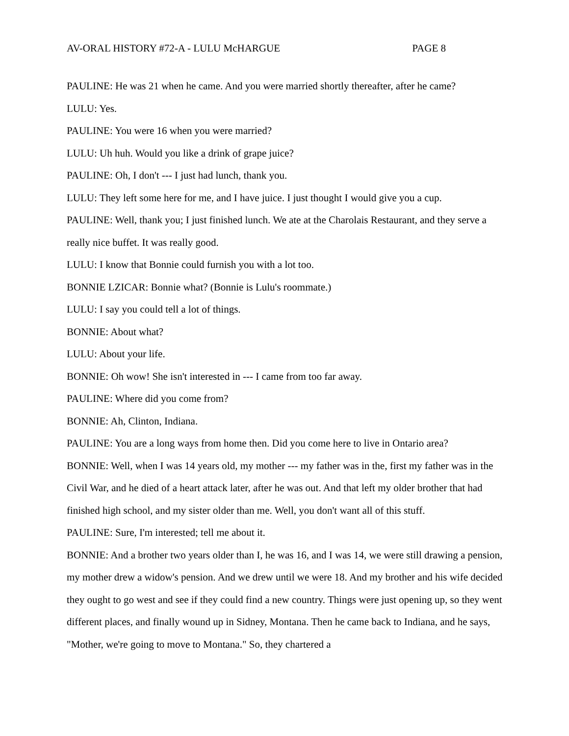AV-ORAL HISTORY #72-A - LULU McHARGUE PAGE 8
PAULINE: He was 21 when he came. And you were married shortly thereafter, after he came?
LULU: Yes.
PAULINE: You were 16 when you were married?
LULU: Uh huh. Would you like a drink of grape juice?
PAULINE: Oh, I don't --- I just had lunch, thank you.
LULU: They left some here for me, and I have juice. I just thought I would give you a cup.
PAULINE: Well, thank you; I just finished lunch. We ate at the Charolais Restaurant, and they serve a really nice buffet. It was really good.
LULU: I know that Bonnie could furnish you with a lot too.
BONNIE LZICAR: Bonnie what? (Bonnie is Lulu's roommate.)
LULU: I say you could tell a lot of things.
BONNIE: About what?
LULU: About your life.
BONNIE: Oh wow! She isn't interested in --- I came from too far away.
PAULINE: Where did you come from?
BONNIE: Ah, Clinton, Indiana.
PAULINE: You are a long ways from home then. Did you come here to live in Ontario area?
BONNIE: Well, when I was 14 years old, my mother --- my father was in the, first my father was in the Civil War, and he died of a heart attack later, after he was out. And that left my older brother that had finished high school, and my sister older than me. Well, you don't want all of this stuff.
PAULINE: Sure, I'm interested; tell me about it.
BONNIE: And a brother two years older than I, he was 16, and I was 14, we were still drawing a pension, my mother drew a widow's pension. And we drew until we were 18. And my brother and his wife decided they ought to go west and see if they could find a new country. Things were just opening up, so they went different places, and finally wound up in Sidney, Montana. Then he came back to Indiana, and he says, "Mother, we're going to move to Montana." So, they chartered a